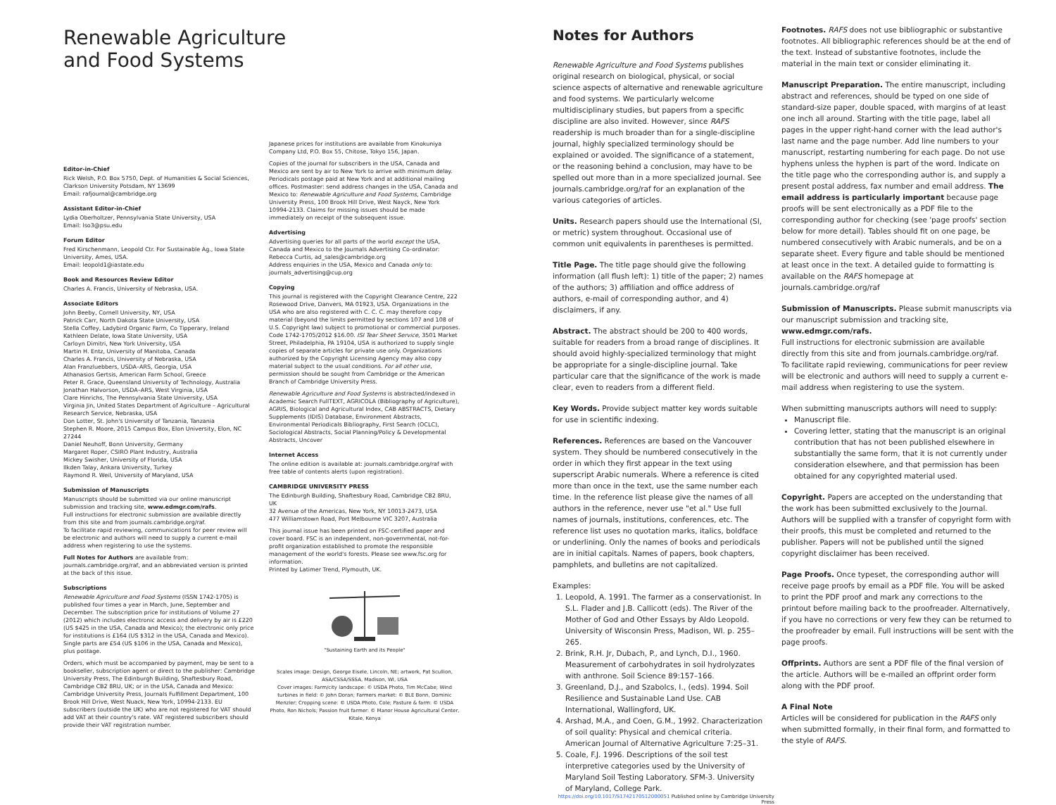Renewable Agriculture
and Food Systems
Editor-in-Chief
Rick Welsh, P.O. Box 5750, Dept. of Humanities & Social Sciences, Clarkson University Potsdam, NY 13699
Email: rafjournal@cambridge.org
Assistant Editor-in-Chief
Lydia Oberholtzer, Pennsylvania State University, USA
Email: lso3@psu.edu
Forum Editor
Fred Kirschenmann, Leopold Ctr. For Sustainable Ag., Iowa State University, Ames, USA.
Email: leopold1@iastate.edu
Book and Resources Review Editor
Charles A. Francis, University of Nebraska, USA.
Associate Editors
John Beeby, Cornell University, NY, USA
Patrick Carr, North Dakota State University, USA
Stella Coffey, Ladybird Organic Farm, Co Tipperary, Ireland
Kathleen Delate, Iowa State University, USA
Carloyn Dimitri, New York University, USA
Martin H. Entz, University of Manitoba, Canada
Charles A. Francis, University of Nebraska, USA
Alan Franzluebbers, USDA–ARS, Georgia, USA
Athanasios Gertsis, American Farm School, Greece
Peter R. Grace, Queensland University of Technology, Australia
Jonathan Halvorson, USDA–ARS, West Virginia, USA
Clare Hinrichs, The Pennsylvania State University, USA
Virginia Jin, United States Department of Agriculture – Agricultural Research Service, Nebraska, USA
Don Lotter, St. John's University of Tanzania, Tanzania
Stephen R. Moore, 2015 Campus Box, Elon University, Elon, NC 27244
Daniel Neuhoff, Bonn University, Germany
Margaret Roper, CSIRO Plant Industry, Australia
Mickey Swisher, University of Florida, USA
Ilkden Talay, Ankara University, Turkey
Raymond R. Weil, University of Maryland, USA
Submission of Manuscripts
Manuscripts should be submitted via our online manuscript submission and tracking site, www.edmgr.com/rafs.
Full instructions for electronic submission are available directly from this site and from journals.cambridge.org/raf.
To facilitate rapid reviewing, communications for peer review will be electronic and authors will need to supply a current e-mail address when registering to use the systems.
Full Notes for Authors are available from:
journals.cambridge.org/raf, and an abbreviated version is printed at the back of this issue.
Subscriptions
Renewable Agriculture and Food Systems (ISSN 1742-1705) is published four times a year in March, June, September and December. The subscription price for institutions of Volume 27 (2012) which includes electronic access and delivery by air is £220 (US $425 in the USA, Canada and Mexico); the electronic only price for institutions is £164 (US $312 in the USA, Canada and Mexico). Single parts are £54 (US $106 in the USA, Canada and Mexico), plus postage.
Orders, which must be accompanied by payment, may be sent to a bookseller, subscription agent or direct to the publisher: Cambridge University Press, The Edinburgh Building, Shaftesbury Road, Cambridge CB2 8RU, UK; or in the USA, Canada and Mexico: Cambridge University Press, Journals Fulfillment Department, 100 Brook Hill Drive, West Nuack, New York, 10994-2133. EU subscribers (outside the UK) who are not registered for VAT should add VAT at their country's rate. VAT registered subscribers should provide their VAT registration number.
Japanese prices for institutions are available from Kinokuniya Company Ltd, P.O. Box 55, Chitose, Tokyo 156, Japan.
Copies of the journal for subscribers in the USA, Canada and Mexico are sent by air to New York to arrive with minimum delay. Periodicals postage paid at New York and at additional mailing offices. Postmaster: send address changes in the USA, Canada and Mexico to: Renewable Agriculture and Food Systems, Cambridge University Press, 100 Brook Hill Drive, West Nayck, New York 10994-2133. Claims for missing issues should be made immediately on receipt of the subsequent issue.
Advertising
Advertising queries for all parts of the world except the USA, Canada and Mexico to the Journals Advertising Co-ordinator: Rebecca Curtis, ad_sales@cambridge.org
Address enquiries in the USA, Mexico and Canada only to: journals_advertising@cup.org
Copying
This journal is registered with the Copyright Clearance Centre, 222 Rosewood Drive, Danvers, MA 01923, USA. Organizations in the USA who are also registered with C. C. C. may therefore copy material (beyond the limits permitted by sections 107 and 108 of U.S. Copyright law) subject to promotional or commercial purposes. Code 1742-1705/2012 $16.00. ISI Tear Sheet Service, 3501 Market Street, Philadelphia, PA 19104, USA is authorized to supply single copies of separate articles for private use only. Organizations authorized by the Copyright Licensing Agency may also copy material subject to the usual conditions. For all other use, permission should be sought from Cambridge or the American Branch of Cambridge University Press.
Renewable Agriculture and Food Systems is abstracted/indexed in Academic Search FullTEXT, AGRICOLA (Bibliography of Agriculture), AGRIS, Biological and Agricultural Index, CAB ABSTRACTS, Dietary Supplements (IDIS) Database, Environment Abstracts, Environmental Periodicals Bibliography, First Search (OCLC), Sociological Abstracts, Social Planning/Policy & Developmental Abstracts, Uncover
Internet Access
The online edition is available at: journals.cambridge.org/raf with free table of contents alerts (upon registration).
CAMBRIDGE UNIVERSITY PRESS
The Edinburgh Building, Shaftesbury Road, Cambridge CB2 8RU, UK
32 Avenue of the Americas, New York, NY 10013-2473, USA
477 Williamstown Road, Port Melbourne VIC 3207, Australia
This journal issue has been printed on FSC-certified paper and cover board. FSC is an independent, non-governmental, not-for-profit organization established to promote the responsible management of the world's forests. Please see www.fsc.org for information.
Printed by Latimer Trend, Plymouth, UK.
"Sustaining Earth and its People"
Scales image: Design, George Eisele, Lincoln, NE; artwork, Pat Scullion, ASA/CSSA/SSSA, Madison, WI, USA
Cover images: Farm/city landscape: © USDA Photo, Tim McCabe; Wind turbines in field: © John Doran; Farmers market: © BLE Bonn, Dominic Menzler; Cropping scene: © USDA Photo, Cole; Pasture & farm: © USDA Photo, Ron Nichols; Passion fruit farmer: © Manor House Agricultural Center, Kitale, Kenya
Notes for Authors
Renewable Agriculture and Food Systems publishes original research on biological, physical, or social science aspects of alternative and renewable agriculture and food systems. We particularly welcome multidisciplinary studies, but papers from a specific discipline are also invited. However, since RAFS readership is much broader than for a single-discipline journal, highly specialized terminology should be explained or avoided. The significance of a statement, or the reasoning behind a conclusion, may have to be spelled out more than in a more specialized journal. See journals.cambridge.org/raf for an explanation of the various categories of articles.
Units. Research papers should use the International (SI, or metric) system throughout. Occasional use of common unit equivalents in parentheses is permitted.
Title Page. The title page should give the following information (all flush left): 1) title of the paper; 2) names of the authors; 3) affiliation and office address of authors, e-mail of corresponding author, and 4) disclaimers, if any.
Abstract. The abstract should be 200 to 400 words, suitable for readers from a broad range of disciplines. It should avoid highly-specialized terminology that might be appropriate for a single-discipline journal. Take particular care that the significance of the work is made clear, even to readers from a different field.
Key Words. Provide subject matter key words suitable for use in scientific indexing.
References. References are based on the Vancouver system. They should be numbered consecutively in the order in which they first appear in the text using superscript Arabic numerals. Where a reference is cited more than once in the text, use the same number each time. In the reference list please give the names of all authors in the reference, never use "et al." Use full names of journals, institutions, conferences, etc. The reference list uses no quotation marks, italics, boldface or underlining. Only the names of books and periodicals are in initial capitals. Names of papers, book chapters, pamphlets, and bulletins are not capitalized.
Examples:
1. Leopold, A. 1991. The farmer as a conservationist. In S.L. Flader and J.B. Callicott (eds). The River of the Mother of God and Other Essays by Aldo Leopold. University of Wisconsin Press, Madison, WI. p. 255–265.
2. Brink, R.H. Jr, Dubach, P., and Lynch, D.I., 1960. Measurement of carbohydrates in soil hydrolyzates with anthrone. Soil Science 89:157–166.
3. Greenland, D.J., and Szabolcs, I., (eds). 1994. Soil Resilience and Sustainable Land Use. CAB International, Wallingford, UK.
4. Arshad, M.A., and Coen, G.M., 1992. Characterization of soil quality: Physical and chemical criteria. American Journal of Alternative Agriculture 7:25–31.
5. Coale, F.J. 1996. Descriptions of the soil test interpretive categories used by the University of Maryland Soil Testing Laboratory. SFM-3. University of Maryland, College Park.
Footnotes. RAFS does not use bibliographic or substantive footnotes. All bibliographic references should be at the end of the text. Instead of substantive footnotes, include the material in the main text or consider eliminating it.
Manuscript Preparation. The entire manuscript, including abstract and references, should be typed on one side of standard-size paper, double spaced, with margins of at least one inch all around. Starting with the title page, label all pages in the upper right-hand corner with the lead author's last name and the page number. Add line numbers to your manuscript, restarting numbering for each page. Do not use hyphens unless the hyphen is part of the word. Indicate on the title page who the corresponding author is, and supply a present postal address, fax number and email address. The email address is particularly important because page proofs will be sent electronically as a PDF file to the corresponding author for checking (see 'page proofs' section below for more detail). Tables should fit on one page, be numbered consecutively with Arabic numerals, and be on a separate sheet. Every figure and table should be mentioned at least once in the text. A detailed guide to formatting is available on the RAFS homepage at journals.cambridge.org/raf
Submission of Manuscripts. Please submit manuscripts via our manuscript submission and tracking site,
www.edmgr.com/rafs.
Full instructions for electronic submission are available directly from this site and from journals.cambridge.org/raf.
To facilitate rapid reviewing, communications for peer review will be electronic and authors will need to supply a current e-mail address when registering to use the system.
When submitting manuscripts authors will need to supply:
Manuscript file.
Covering letter, stating that the manuscript is an original contribution that has not been published elsewhere in substantially the same form, that it is not currently under consideration elsewhere, and that permission has been obtained for any copyrighted material used.
Copyright. Papers are accepted on the understanding that the work has been submitted exclusively to the Journal. Authors will be supplied with a transfer of copyright form with their proofs, this must be completed and returned to the publisher. Papers will not be published until the signed copyright disclaimer has been received.
Page Proofs. Once typeset, the corresponding author will receive page proofs by email as a PDF file. You will be asked to print the PDF proof and mark any corrections to the printout before mailing back to the proofreader. Alternatively, if you have no corrections or very few they can be returned to the proofreader by email. Full instructions will be sent with the page proofs.
Offprints. Authors are sent a PDF file of the final version of the article. Authors will be e-mailed an offprint order form along with the PDF proof.
A Final Note
Articles will be considered for publication in the RAFS only when submitted formally, in their final form, and formatted to the style of RAFS.
https://doi.org/10.1017/S1742170512000051 Published online by Cambridge University Press